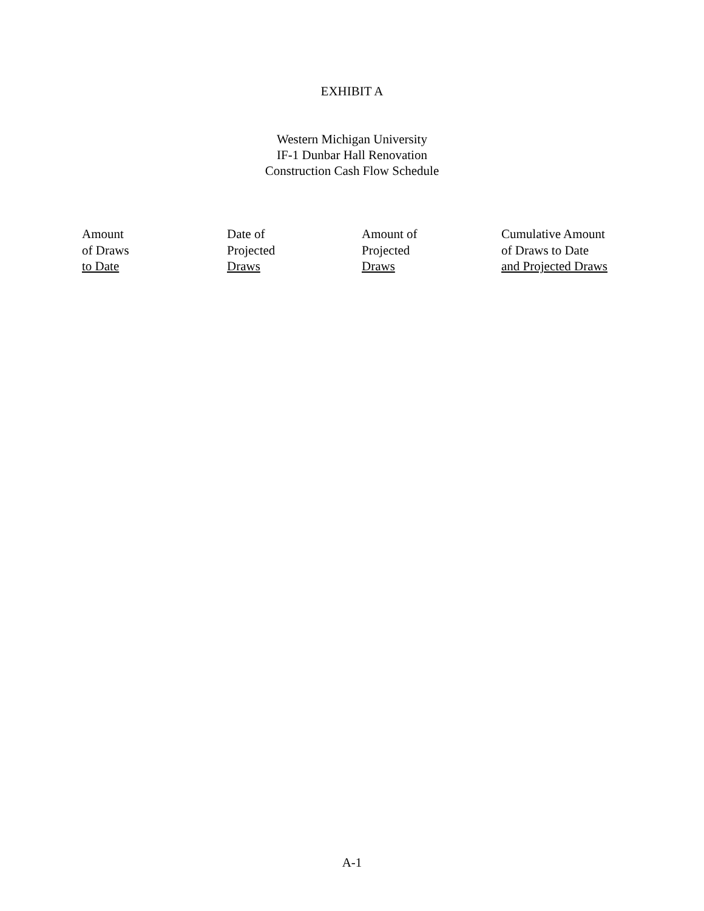EXHIBIT A
Western Michigan University
IF-1 Dunbar Hall Renovation
Construction Cash Flow Schedule
| Amount of Draws to Date | Date of Projected Draws | Amount of Projected Draws | Cumulative Amount of Draws to Date and Projected Draws |
| --- | --- | --- | --- |
A-1